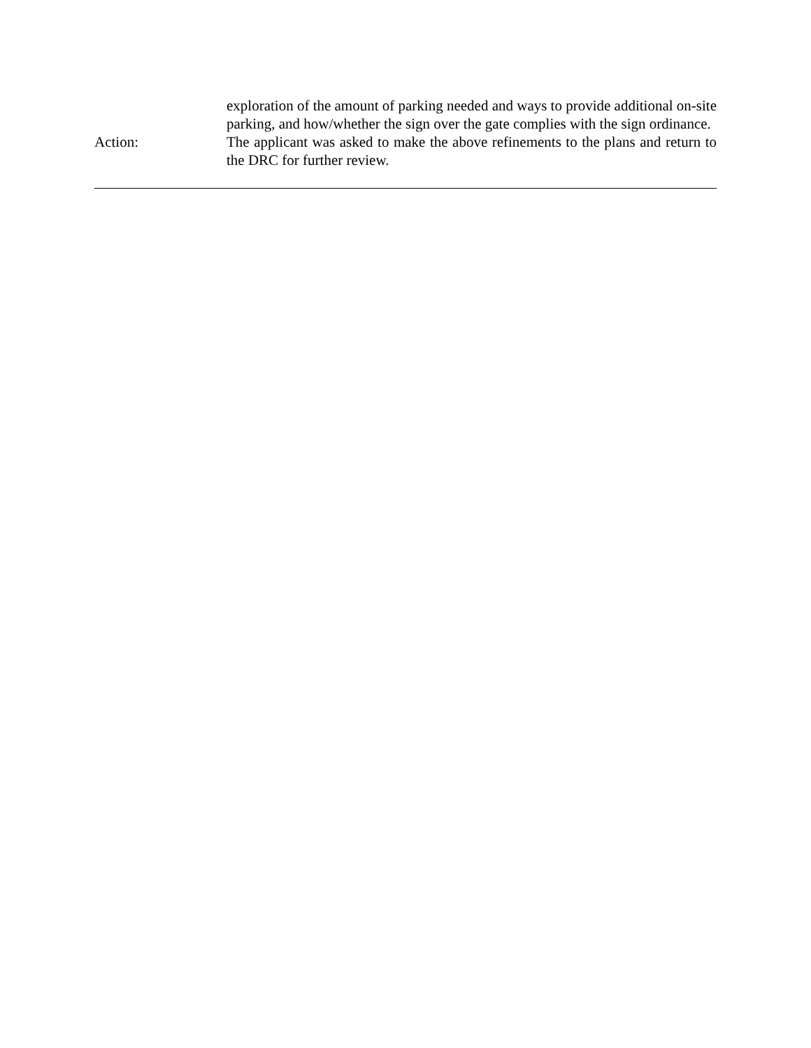exploration of the amount of parking needed and ways to provide additional on-site parking, and how/whether the sign over the gate complies with the sign ordinance.
Action: The applicant was asked to make the above refinements to the plans and return to the DRC for further review.